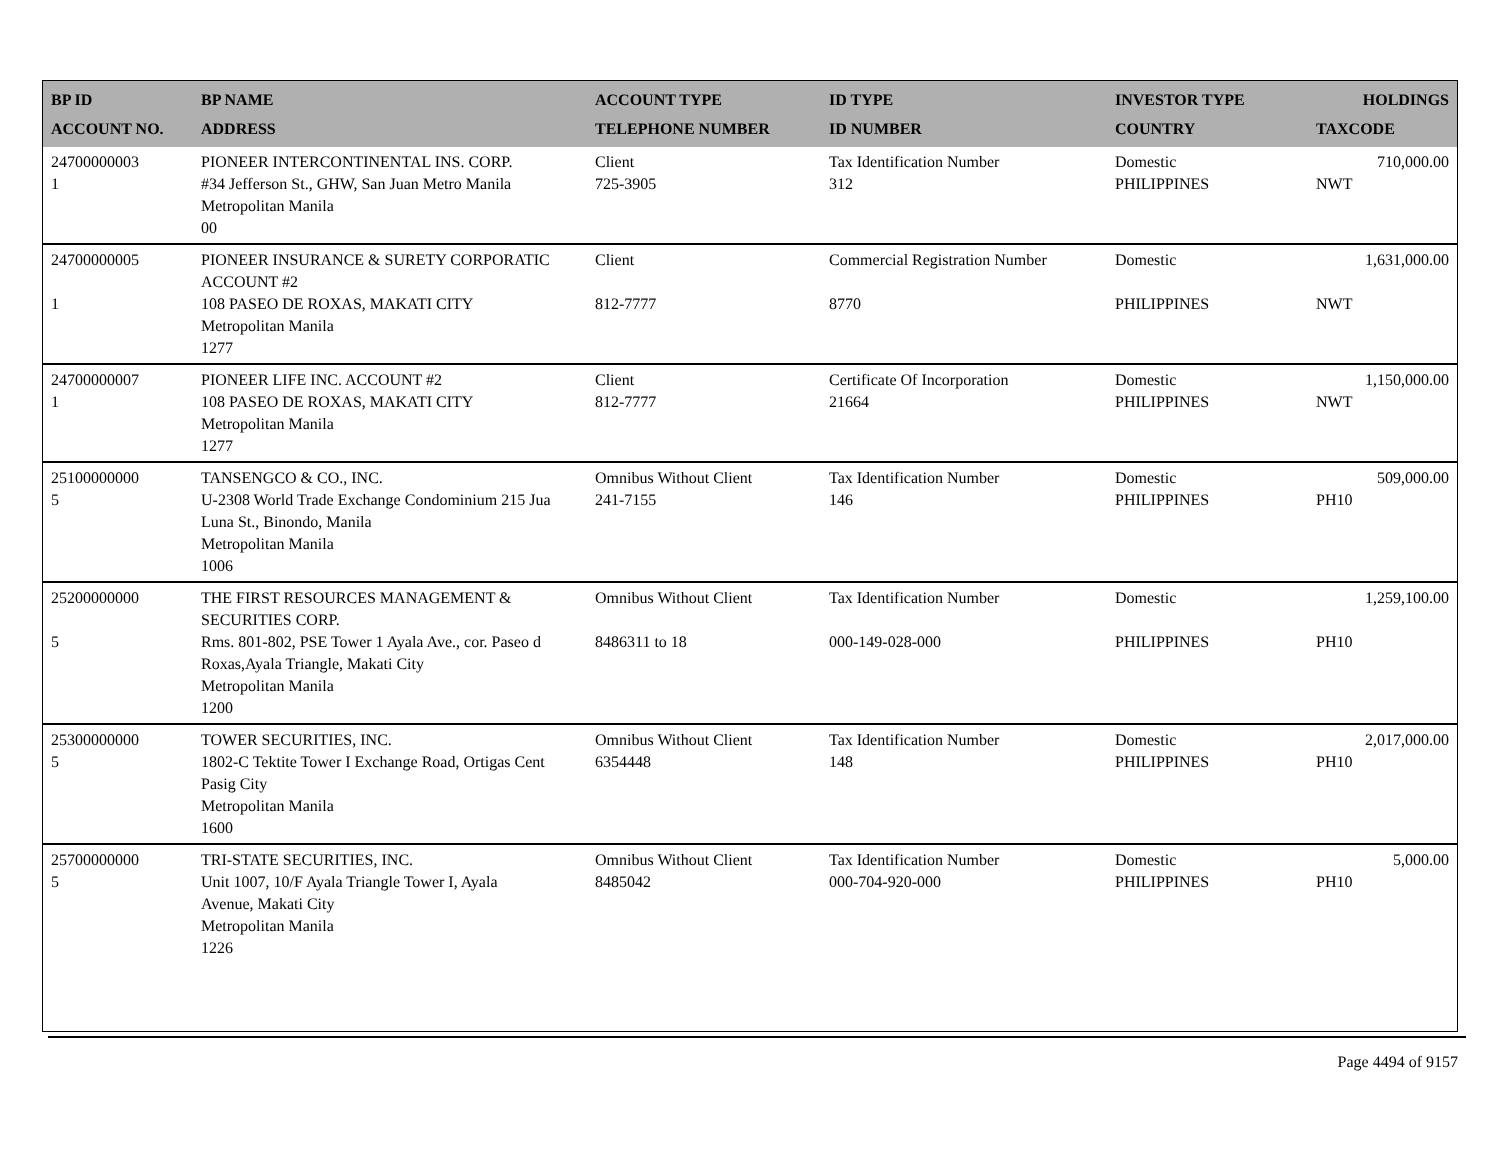| BP ID ACCOUNT NO. | BP NAME ADDRESS | ACCOUNT TYPE TELEPHONE NUMBER | ID TYPE ID NUMBER | INVESTOR TYPE COUNTRY | HOLDINGS TAXCODE |
| --- | --- | --- | --- | --- | --- |
| 24700000003 1 | PIONEER INTERCONTINENTAL INS. CORP. #34 Jefferson St., GHW, San Juan Metro Manila Metropolitan Manila 00 | Client 725-3905 | Tax Identification Number 312 | Domestic PHILIPPINES | 710,000.00 NWT |
| 24700000005 1 | PIONEER INSURANCE & SURETY CORPORATIC ACCOUNT #2 108 PASEO DE ROXAS, MAKATI CITY Metropolitan Manila 1277 | Client 812-7777 | Commercial Registration Number 8770 | Domestic PHILIPPINES | 1,631,000.00 NWT |
| 24700000007 1 | PIONEER LIFE INC. ACCOUNT #2 108 PASEO DE ROXAS, MAKATI CITY Metropolitan Manila 1277 | Client 812-7777 | Certificate Of Incorporation 21664 | Domestic PHILIPPINES | 1,150,000.00 NWT |
| 25100000000 5 | TANSENGCO & CO., INC. U-2308 World Trade Exchange Condominium 215 Jua Luna St., Binondo, Manila Metropolitan Manila 1006 | Omnibus Without Client 241-7155 | Tax Identification Number 146 | Domestic PHILIPPINES | 509,000.00 PH10 |
| 25200000000 5 | THE FIRST RESOURCES MANAGEMENT & SECURITIES CORP. Rms. 801-802, PSE Tower 1 Ayala Ave., cor. Paseo d Roxas,Ayala Triangle, Makati City Metropolitan Manila 1200 | Omnibus Without Client 8486311 to 18 | Tax Identification Number 000-149-028-000 | Domestic PHILIPPINES | 1,259,100.00 PH10 |
| 25300000000 5 | TOWER SECURITIES, INC. 1802-C Tektite Tower I Exchange Road, Ortigas Cent Pasig City Metropolitan Manila 1600 | Omnibus Without Client 6354448 | Tax Identification Number 148 | Domestic PHILIPPINES | 2,017,000.00 PH10 |
| 25700000000 5 | TRI-STATE SECURITIES, INC. Unit 1007, 10/F Ayala Triangle Tower I, Ayala Avenue, Makati City Metropolitan Manila 1226 | Omnibus Without Client 8485042 | Tax Identification Number 000-704-920-000 | Domestic PHILIPPINES | 5,000.00 PH10 |
Page 4494 of 9157